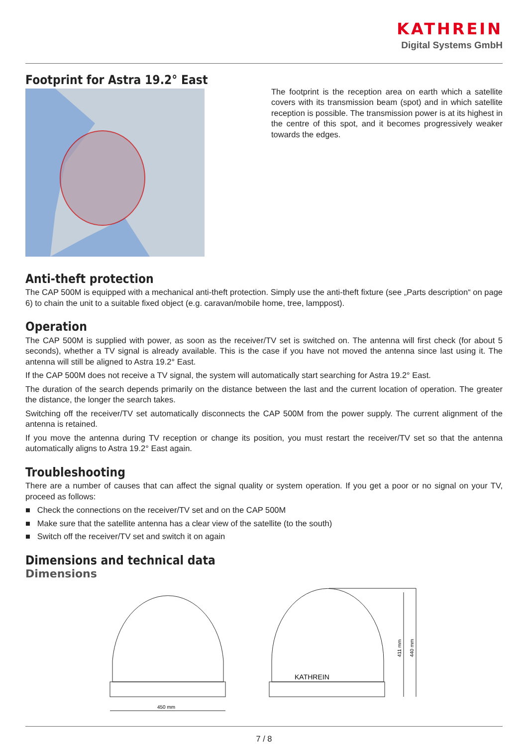KATHREIN
Digital Systems GmbH
Footprint for Astra 19.2° East
The footprint is the reception area on earth which a satellite covers with its transmission beam (spot) and in which satellite reception is possible. The transmission power is at its highest in the centre of this spot, and it becomes progressively weaker towards the edges.
Anti-theft protection
The CAP 500M is equipped with a mechanical anti-theft protection. Simply use the anti-theft fixture (see „Parts description“ on page 6) to chain the unit to a suitable fixed object (e.g. caravan/mobile home, tree, lamppost).
Operation
The CAP 500M is supplied with power, as soon as the receiver/TV set is switched on. The antenna will first check (for about 5 seconds), whether a TV signal is already available. This is the case if you have not moved the antenna since last using it. The antenna will still be aligned to Astra 19.2° East.
If the CAP 500M does not receive a TV signal, the system will automatically start searching for Astra 19.2° East.
The duration of the search depends primarily on the distance between the last and the current location of operation. The greater the distance, the longer the search takes.
Switching off the receiver/TV set automatically disconnects the CAP 500M from the power supply. The current alignment of the antenna is retained.
If you move the antenna during TV reception or change its position, you must restart the receiver/TV set so that the antenna automatically aligns to Astra 19.2° East again.
Troubleshooting
There are a number of causes that can affect the signal quality or system operation. If you get a poor or no signal on your TV, proceed as follows:
■ Check the connections on the receiver/TV set and on the CAP 500M
■ Make sure that the satellite antenna has a clear view of the satellite (to the south)
■ Switch off the receiver/TV set and switch it on again
Dimensions and technical data
Dimensions
450 mm
KATHREIN
411 mm
440 mm
7 / 8